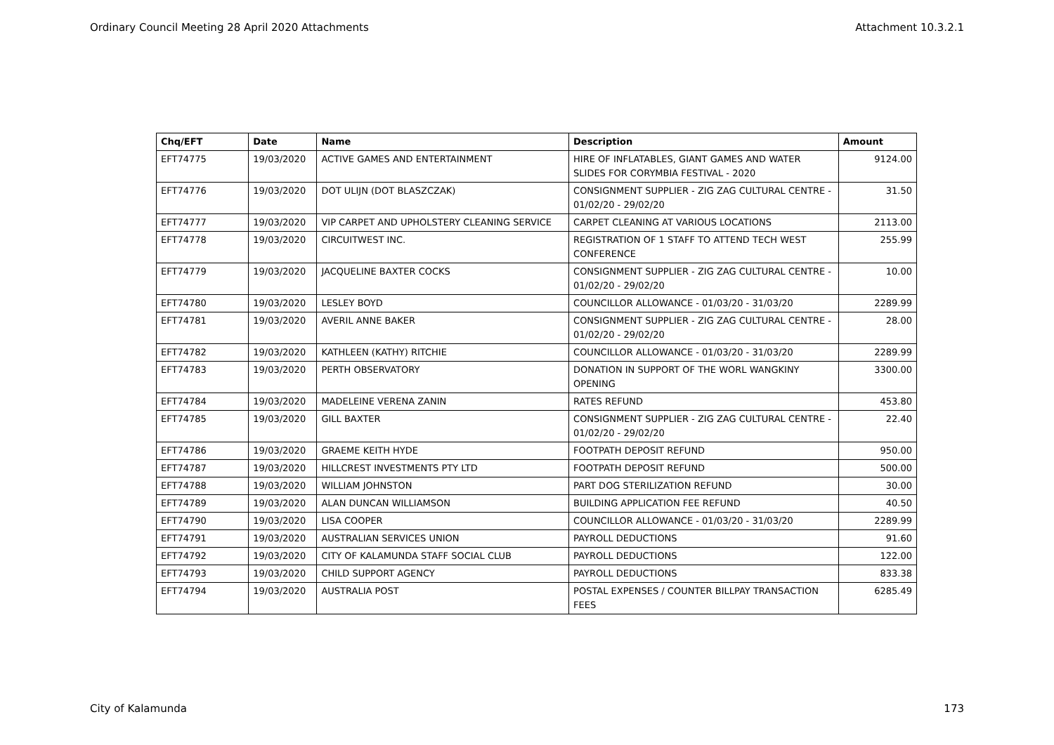Ordinary Council Meeting 28 April 2020 Attachments Attachment 10.3.2.1
| Chq/EFT | Date | Name | Description | Amount |
| --- | --- | --- | --- | --- |
| EFT74775 | 19/03/2020 | ACTIVE GAMES AND ENTERTAINMENT | HIRE OF INFLATABLES, GIANT GAMES AND WATER SLIDES FOR CORYMBIA FESTIVAL - 2020 | 9124.00 |
| EFT74776 | 19/03/2020 | DOT ULIJN (DOT BLASZCZAK) | CONSIGNMENT SUPPLIER - ZIG ZAG CULTURAL CENTRE - 01/02/20 - 29/02/20 | 31.50 |
| EFT74777 | 19/03/2020 | VIP CARPET AND UPHOLSTERY CLEANING SERVICE | CARPET CLEANING AT VARIOUS LOCATIONS | 2113.00 |
| EFT74778 | 19/03/2020 | CIRCUITWEST INC. | REGISTRATION OF 1 STAFF TO ATTEND TECH WEST CONFERENCE | 255.99 |
| EFT74779 | 19/03/2020 | JACQUELINE BAXTER COCKS | CONSIGNMENT SUPPLIER - ZIG ZAG CULTURAL CENTRE - 01/02/20 - 29/02/20 | 10.00 |
| EFT74780 | 19/03/2020 | LESLEY BOYD | COUNCILLOR ALLOWANCE - 01/03/20 - 31/03/20 | 2289.99 |
| EFT74781 | 19/03/2020 | AVERIL ANNE BAKER | CONSIGNMENT SUPPLIER - ZIG ZAG CULTURAL CENTRE - 01/02/20 - 29/02/20 | 28.00 |
| EFT74782 | 19/03/2020 | KATHLEEN (KATHY) RITCHIE | COUNCILLOR ALLOWANCE - 01/03/20 - 31/03/20 | 2289.99 |
| EFT74783 | 19/03/2020 | PERTH OBSERVATORY | DONATION IN SUPPORT OF THE WORL WANGKINY OPENING | 3300.00 |
| EFT74784 | 19/03/2020 | MADELEINE VERENA ZANIN | RATES REFUND | 453.80 |
| EFT74785 | 19/03/2020 | GILL BAXTER | CONSIGNMENT SUPPLIER - ZIG ZAG CULTURAL CENTRE - 01/02/20 - 29/02/20 | 22.40 |
| EFT74786 | 19/03/2020 | GRAEME KEITH HYDE | FOOTPATH DEPOSIT REFUND | 950.00 |
| EFT74787 | 19/03/2020 | HILLCREST INVESTMENTS PTY LTD | FOOTPATH DEPOSIT REFUND | 500.00 |
| EFT74788 | 19/03/2020 | WILLIAM JOHNSTON | PART DOG STERILIZATION REFUND | 30.00 |
| EFT74789 | 19/03/2020 | ALAN DUNCAN WILLIAMSON | BUILDING APPLICATION FEE REFUND | 40.50 |
| EFT74790 | 19/03/2020 | LISA COOPER | COUNCILLOR ALLOWANCE - 01/03/20 - 31/03/20 | 2289.99 |
| EFT74791 | 19/03/2020 | AUSTRALIAN SERVICES UNION | PAYROLL DEDUCTIONS | 91.60 |
| EFT74792 | 19/03/2020 | CITY OF KALAMUNDA STAFF SOCIAL CLUB | PAYROLL DEDUCTIONS | 122.00 |
| EFT74793 | 19/03/2020 | CHILD SUPPORT AGENCY | PAYROLL DEDUCTIONS | 833.38 |
| EFT74794 | 19/03/2020 | AUSTRALIA POST | POSTAL EXPENSES / COUNTER BILLPAY TRANSACTION FEES | 6285.49 |
City of Kalamunda 173